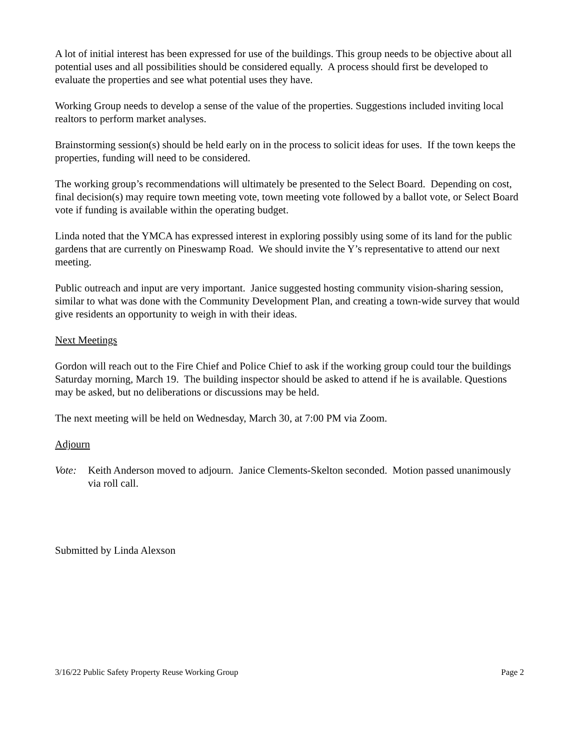A lot of initial interest has been expressed for use of the buildings. This group needs to be objective about all potential uses and all possibilities should be considered equally. A process should first be developed to evaluate the properties and see what potential uses they have.
Working Group needs to develop a sense of the value of the properties. Suggestions included inviting local realtors to perform market analyses.
Brainstorming session(s) should be held early on in the process to solicit ideas for uses. If the town keeps the properties, funding will need to be considered.
The working group’s recommendations will ultimately be presented to the Select Board. Depending on cost, final decision(s) may require town meeting vote, town meeting vote followed by a ballot vote, or Select Board vote if funding is available within the operating budget.
Linda noted that the YMCA has expressed interest in exploring possibly using some of its land for the public gardens that are currently on Pineswamp Road. We should invite the Y’s representative to attend our next meeting.
Public outreach and input are very important. Janice suggested hosting community vision-sharing session, similar to what was done with the Community Development Plan, and creating a town-wide survey that would give residents an opportunity to weigh in with their ideas.
Next Meetings
Gordon will reach out to the Fire Chief and Police Chief to ask if the working group could tour the buildings Saturday morning, March 19. The building inspector should be asked to attend if he is available. Questions may be asked, but no deliberations or discussions may be held.
The next meeting will be held on Wednesday, March 30, at 7:00 PM via Zoom.
Adjourn
Vote: Keith Anderson moved to adjourn. Janice Clements-Skelton seconded. Motion passed unanimously via roll call.
Submitted by Linda Alexson
3/16/22 Public Safety Property Reuse Working Group Page 2